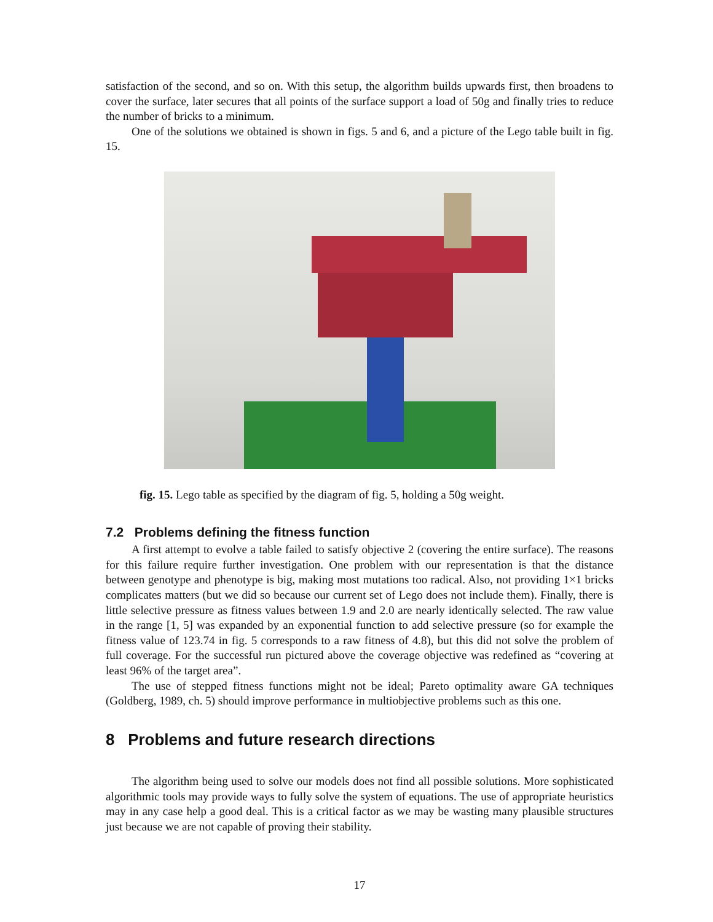satisfaction of the second, and so on. With this setup, the algorithm builds upwards first, then broadens to cover the surface, later secures that all points of the surface support a load of 50g and finally tries to reduce the number of bricks to a minimum.
One of the solutions we obtained is shown in figs. 5 and 6, and a picture of the Lego table built in fig. 15.
fig. 15. Lego table as specified by the diagram of fig. 5, holding a 50g weight.
7.2 Problems defining the fitness function
A first attempt to evolve a table failed to satisfy objective 2 (covering the entire surface). The reasons for this failure require further investigation. One problem with our representation is that the distance between genotype and phenotype is big, making most mutations too radical. Also, not providing 1×1 bricks complicates matters (but we did so because our current set of Lego does not include them). Finally, there is little selective pressure as fitness values between 1.9 and 2.0 are nearly identically selected. The raw value in the range [1, 5] was expanded by an exponential function to add selective pressure (so for example the fitness value of 123.74 in fig. 5 corresponds to a raw fitness of 4.8), but this did not solve the problem of full coverage. For the successful run pictured above the coverage objective was redefined as “covering at least 96% of the target area”.
The use of stepped fitness functions might not be ideal; Pareto optimality aware GA techniques (Goldberg, 1989, ch. 5) should improve performance in multiobjective problems such as this one.
8 Problems and future research directions
The algorithm being used to solve our models does not find all possible solutions. More sophisticated algorithmic tools may provide ways to fully solve the system of equations. The use of appropriate heuristics may in any case help a good deal. This is a critical factor as we may be wasting many plausible structures just because we are not capable of proving their stability.
17